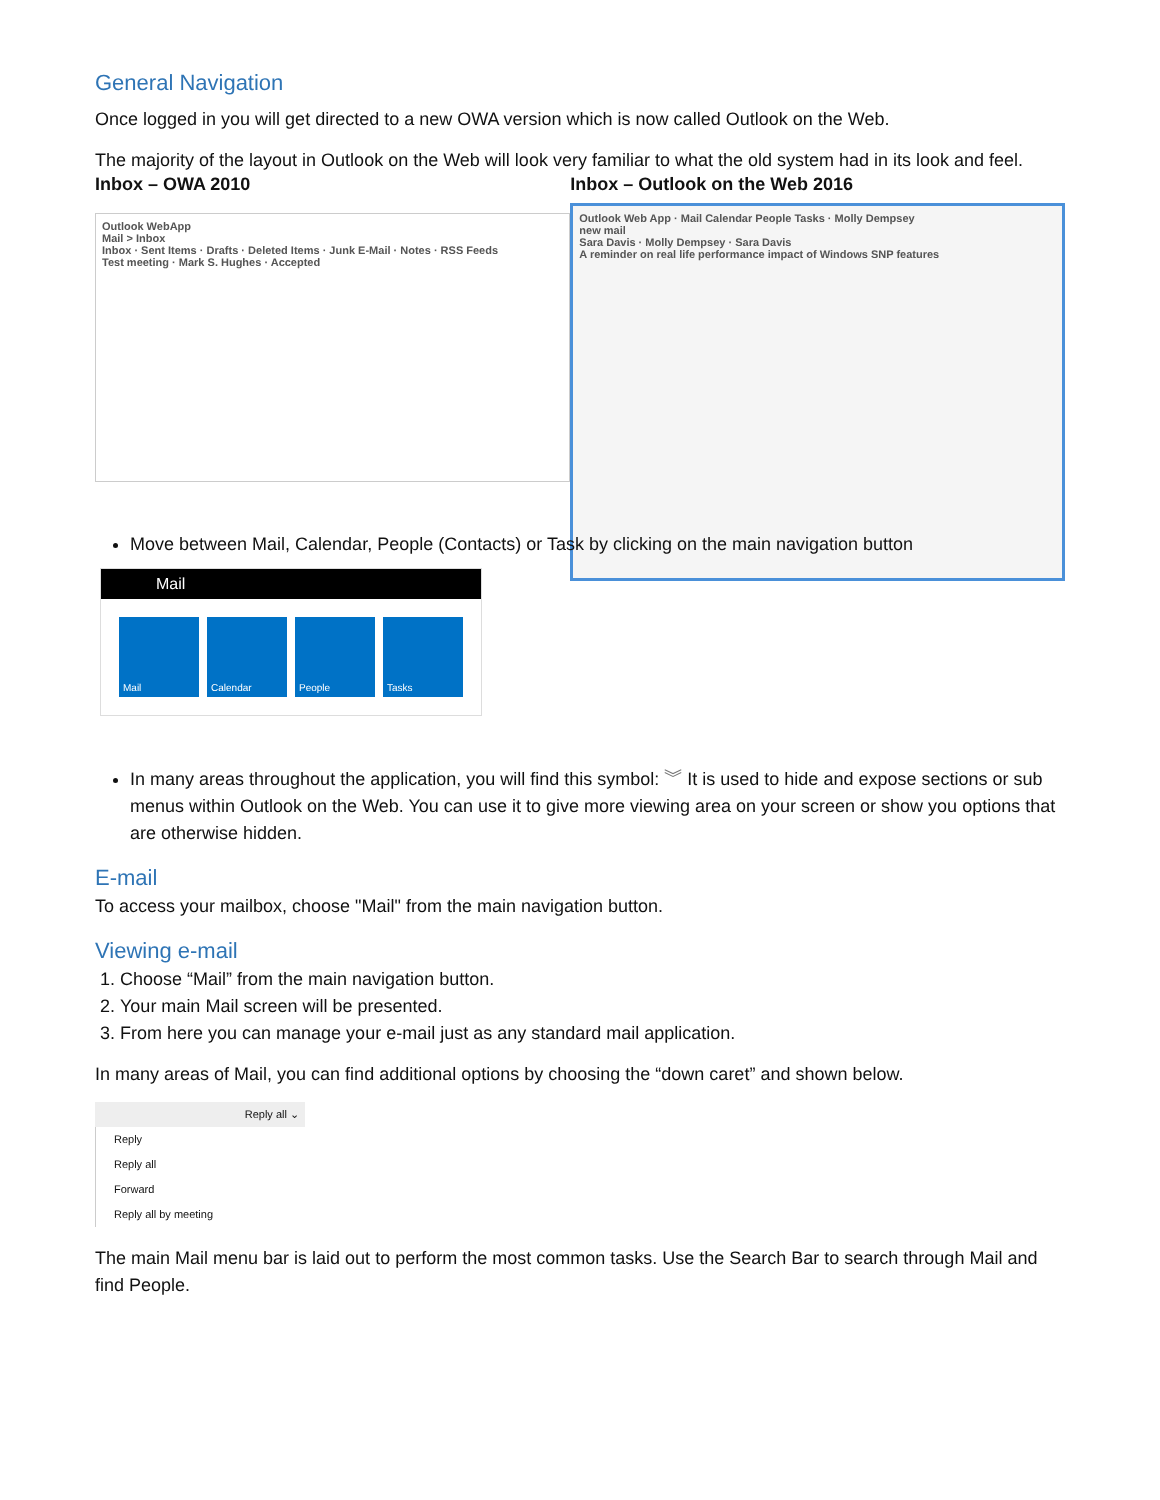General Navigation
Once logged in you will get directed to a new OWA version which is now called Outlook on the Web.
The majority of the layout in Outlook on the Web will look very familiar to what the old system had in its look and feel.
Inbox – OWA 2010
Outlook WebApp
Mail > Inbox
Inbox · Sent Items · Drafts · Deleted Items · Junk E-Mail · Notes · RSS Feeds
Test meeting · Mark S. Hughes · Accepted
Inbox – Outlook on the Web 2016
Outlook Web App · Mail Calendar People Tasks · Molly Dempsey
new mail
Sara Davis · Molly Dempsey · Sara Davis
A reminder on real life performance impact of Windows SNP features
Move between Mail, Calendar, People (Contacts) or Task by clicking on the main navigation button
Mail
Mail Calendar People Tasks
In many areas throughout the application, you will find this symbol: ︾ It is used to hide and expose sections or sub menus within Outlook on the Web. You can use it to give more viewing area on your screen or show you options that are otherwise hidden.
E-mail
To access your mailbox, choose "Mail" from the main navigation button.
Viewing e-mail
1. Choose “Mail” from the main navigation button.
2. Your main Mail screen will be presented.
3. From here you can manage your e-mail just as any standard mail application.
In many areas of Mail, you can find additional options by choosing the “down caret” and shown below.
Reply all ⌄
Reply
Reply all
Forward
Reply all by meeting
The main Mail menu bar is laid out to perform the most common tasks. Use the Search Bar to search through Mail and find People.